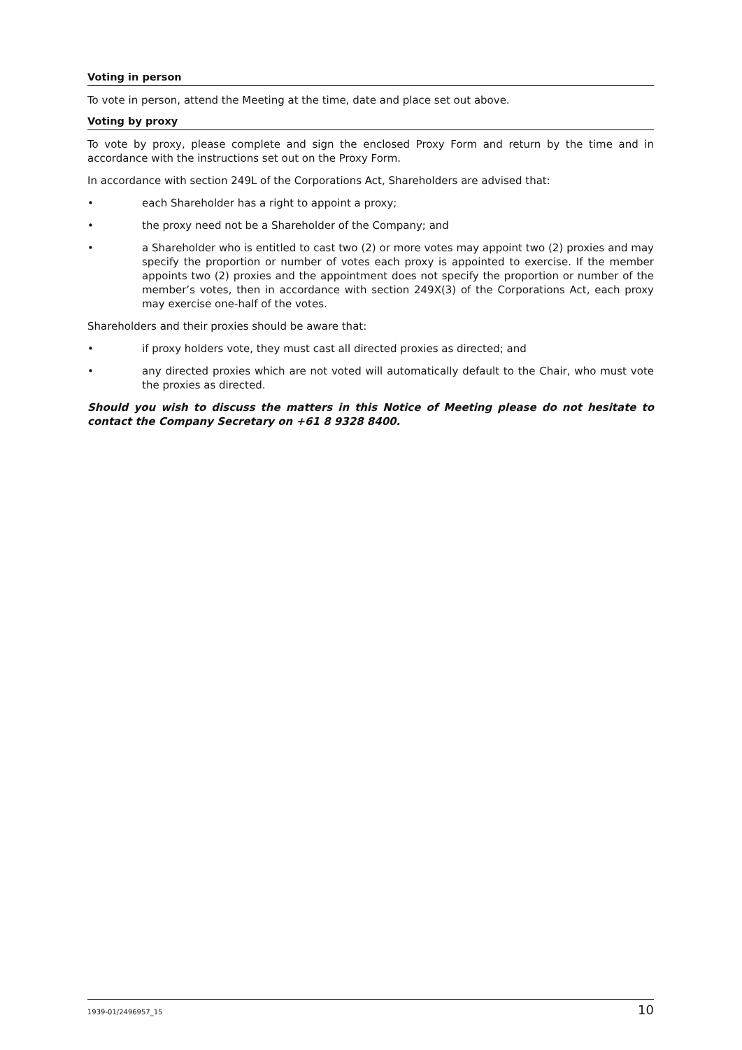Voting in person
To vote in person, attend the Meeting at the time, date and place set out above.
Voting by proxy
To vote by proxy, please complete and sign the enclosed Proxy Form and return by the time and in accordance with the instructions set out on the Proxy Form.
In accordance with section 249L of the Corporations Act, Shareholders are advised that:
• each Shareholder has a right to appoint a proxy;
• the proxy need not be a Shareholder of the Company; and
• a Shareholder who is entitled to cast two (2) or more votes may appoint two (2) proxies and may specify the proportion or number of votes each proxy is appointed to exercise. If the member appoints two (2) proxies and the appointment does not specify the proportion or number of the member’s votes, then in accordance with section 249X(3) of the Corporations Act, each proxy may exercise one-half of the votes.
Shareholders and their proxies should be aware that:
• if proxy holders vote, they must cast all directed proxies as directed; and
• any directed proxies which are not voted will automatically default to the Chair, who must vote the proxies as directed.
Should you wish to discuss the matters in this Notice of Meeting please do not hesitate to contact the Company Secretary on +61 8 9328 8400.
1939-01/2496957_15 10